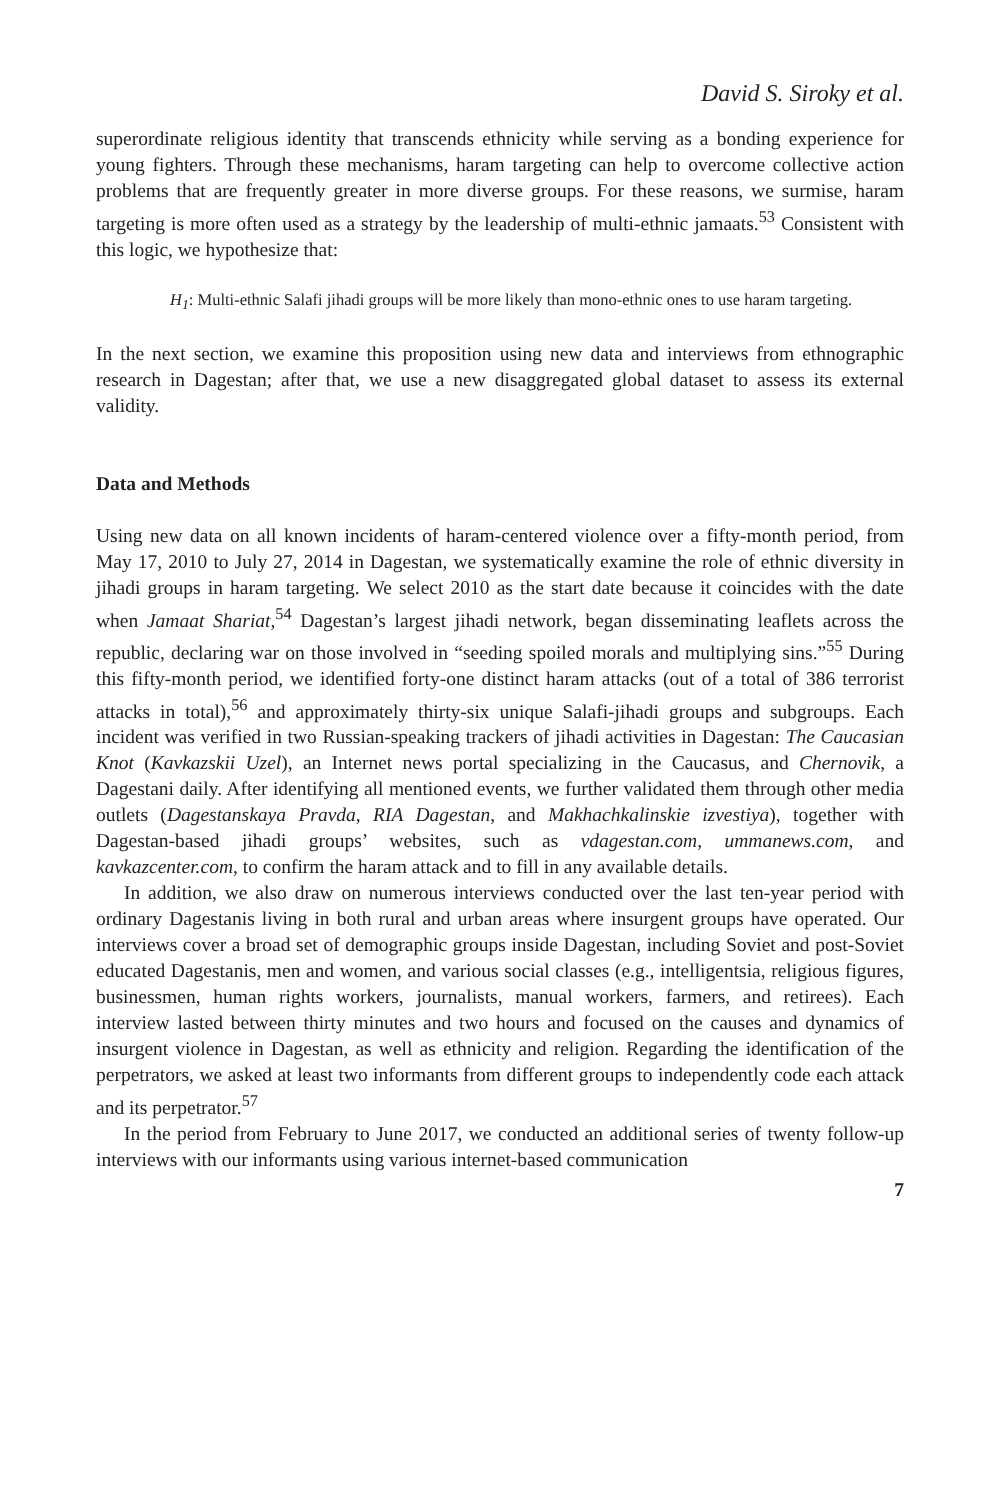David S. Siroky et al.
superordinate religious identity that transcends ethnicity while serving as a bonding experience for young fighters. Through these mechanisms, haram targeting can help to overcome collective action problems that are frequently greater in more diverse groups. For these reasons, we surmise, haram targeting is more often used as a strategy by the leadership of multi-ethnic jamaats.<sup>53</sup> Consistent with this logic, we hypothesize that:
H<sub>1</sub>: Multi-ethnic Salafi jihadi groups will be more likely than mono-ethnic ones to use haram targeting.
In the next section, we examine this proposition using new data and interviews from ethnographic research in Dagestan; after that, we use a new disaggregated global dataset to assess its external validity.
Data and Methods
Using new data on all known incidents of haram-centered violence over a fifty-month period, from May 17, 2010 to July 27, 2014 in Dagestan, we systematically examine the role of ethnic diversity in jihadi groups in haram targeting. We select 2010 as the start date because it coincides with the date when Jamaat Shariat,<sup>54</sup> Dagestan’s largest jihadi network, began disseminating leaflets across the republic, declaring war on those involved in “seeding spoiled morals and multiplying sins.”<sup>55</sup> During this fifty-month period, we identified forty-one distinct haram attacks (out of a total of 386 terrorist attacks in total),<sup>56</sup> and approximately thirty-six unique Salafi-jihadi groups and subgroups. Each incident was verified in two Russian-speaking trackers of jihadi activities in Dagestan: The Caucasian Knot (Kavkazskii Uzel), an Internet news portal specializing in the Caucasus, and Chernovik, a Dagestani daily. After identifying all mentioned events, we further validated them through other media outlets (Dagestanskaya Pravda, RIA Dagestan, and Makhachkalinskie izvestiya), together with Dagestan-based jihadi groups’ websites, such as vdagestan.com, ummanews.com, and kavkazcenter.com, to confirm the haram attack and to fill in any available details.
In addition, we also draw on numerous interviews conducted over the last ten-year period with ordinary Dagestanis living in both rural and urban areas where insurgent groups have operated. Our interviews cover a broad set of demographic groups inside Dagestan, including Soviet and post-Soviet educated Dagestanis, men and women, and various social classes (e.g., intelligentsia, religious figures, businessmen, human rights workers, journalists, manual workers, farmers, and retirees). Each interview lasted between thirty minutes and two hours and focused on the causes and dynamics of insurgent violence in Dagestan, as well as ethnicity and religion. Regarding the identification of the perpetrators, we asked at least two informants from different groups to independently code each attack and its perpetrator.<sup>57</sup>
In the period from February to June 2017, we conducted an additional series of twenty follow-up interviews with our informants using various internet-based communication
7